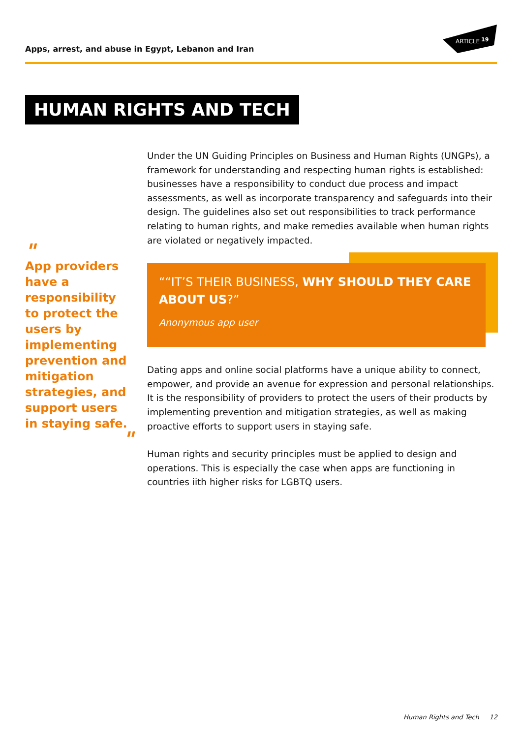Apps, arrest, and abuse in Egypt, Lebanon and Iran
ARTICLE
19
HUMAN RIGHTS AND TECH
"
App providers have a responsibility to protect the users by implementing prevention and mitigation strategies, and support users in staying safe.
"
Under the UN Guiding Principles on Business and Human Rights (UNGPs), a framework for understanding and respecting human rights is established: businesses have a responsibility to conduct due process and impact assessments, as well as incorporate transparency and safeguards into their design. The guidelines also set out responsibilities to track performance relating to human rights, and make remedies available when human rights are violated or negatively impacted.
““IT’S THEIR BUSINESS, WHY SHOULD THEY CARE ABOUT US?”
Anonymous app user
Dating apps and online social platforms have a unique ability to connect, empower, and provide an avenue for expression and personal relationships. It is the responsibility of providers to protect the users of their products by implementing prevention and mitigation strategies, as well as making proactive efforts to support users in staying safe.
Human rights and security principles must be applied to design and operations. This is especially the case when apps are functioning in countries iith higher risks for LGBTQ users.
Human Rights and Tech 12